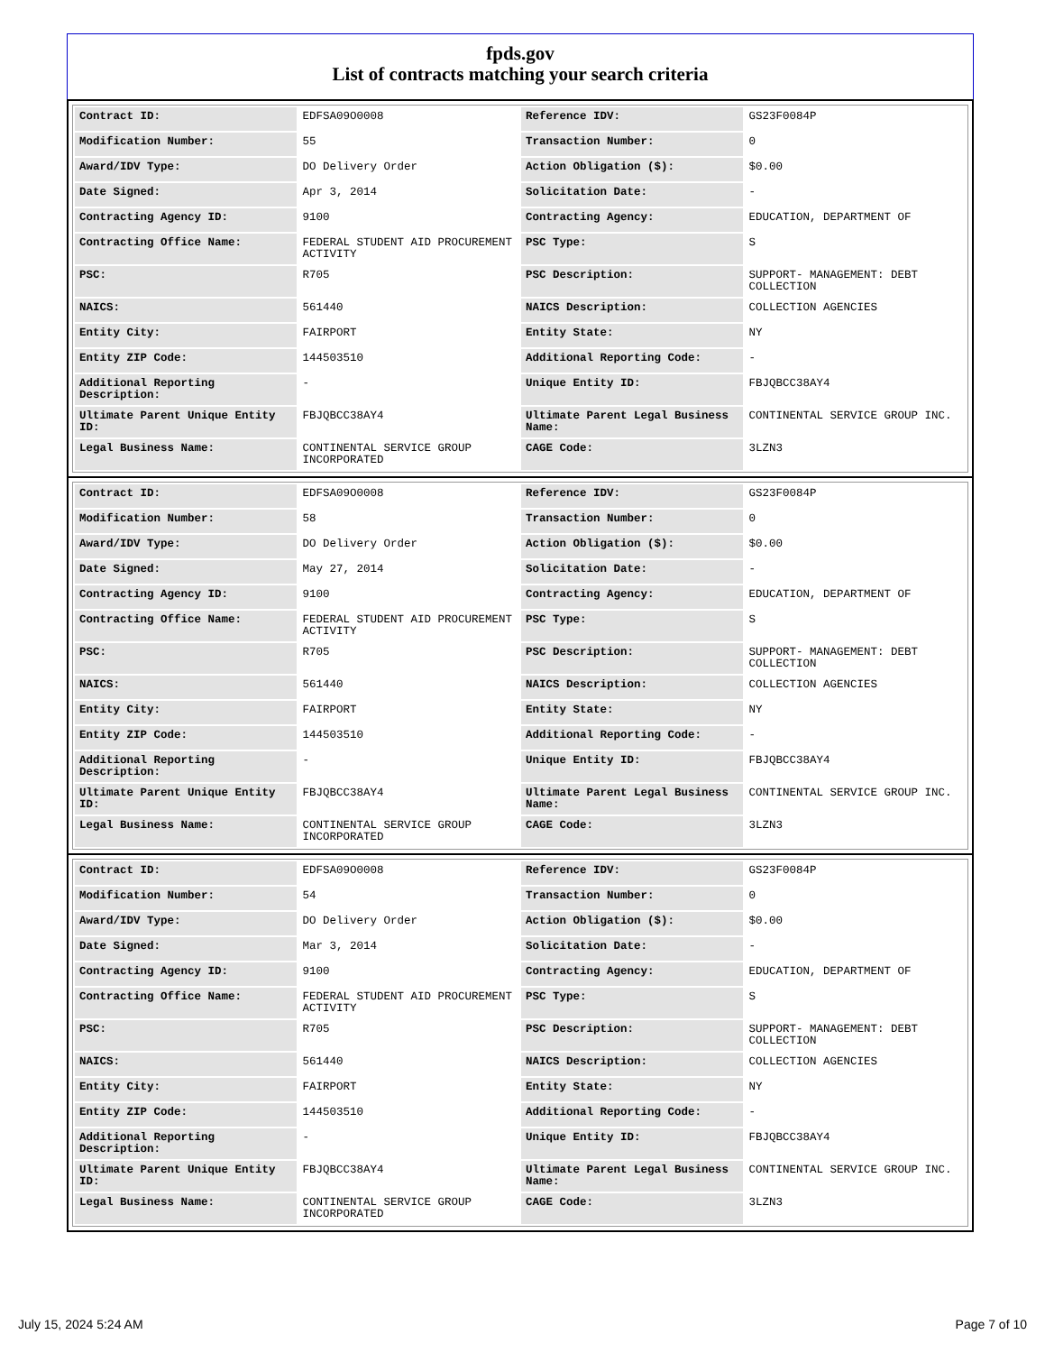fpds.gov
List of contracts matching your search criteria
| Contract ID: | EDFSA09O0008 | Reference IDV: | GS23F0084P |
| Modification Number: | 55 | Transaction Number: | 0 |
| Award/IDV Type: | DO Delivery Order | Action Obligation ($): | $0.00 |
| Date Signed: | Apr 3, 2014 | Solicitation Date: | - |
| Contracting Agency ID: | 9100 | Contracting Agency: | EDUCATION, DEPARTMENT OF |
| Contracting Office Name: | FEDERAL STUDENT AID PROCUREMENT ACTIVITY | PSC Type: | S |
| PSC: | R705 | PSC Description: | SUPPORT- MANAGEMENT: DEBT COLLECTION |
| NAICS: | 561440 | NAICS Description: | COLLECTION AGENCIES |
| Entity City: | FAIRPORT | Entity State: | NY |
| Entity ZIP Code: | 144503510 | Additional Reporting Code: | - |
| Additional Reporting Description: | - | Unique Entity ID: | FBJQBCC38AY4 |
| Ultimate Parent Unique Entity ID: | FBJQBCC38AY4 | Ultimate Parent Legal Business Name: | CONTINENTAL SERVICE GROUP INC. |
| Legal Business Name: | CONTINENTAL SERVICE GROUP INCORPORATED | CAGE Code: | 3LZN3 |
| Contract ID: | EDFSA09O0008 | Reference IDV: | GS23F0084P |
| Modification Number: | 58 | Transaction Number: | 0 |
| Award/IDV Type: | DO Delivery Order | Action Obligation ($): | $0.00 |
| Date Signed: | May 27, 2014 | Solicitation Date: | - |
| Contracting Agency ID: | 9100 | Contracting Agency: | EDUCATION, DEPARTMENT OF |
| Contracting Office Name: | FEDERAL STUDENT AID PROCUREMENT ACTIVITY | PSC Type: | S |
| PSC: | R705 | PSC Description: | SUPPORT- MANAGEMENT: DEBT COLLECTION |
| NAICS: | 561440 | NAICS Description: | COLLECTION AGENCIES |
| Entity City: | FAIRPORT | Entity State: | NY |
| Entity ZIP Code: | 144503510 | Additional Reporting Code: | - |
| Additional Reporting Description: | - | Unique Entity ID: | FBJQBCC38AY4 |
| Ultimate Parent Unique Entity ID: | FBJQBCC38AY4 | Ultimate Parent Legal Business Name: | CONTINENTAL SERVICE GROUP INC. |
| Legal Business Name: | CONTINENTAL SERVICE GROUP INCORPORATED | CAGE Code: | 3LZN3 |
| Contract ID: | EDFSA09O0008 | Reference IDV: | GS23F0084P |
| Modification Number: | 54 | Transaction Number: | 0 |
| Award/IDV Type: | DO Delivery Order | Action Obligation ($): | $0.00 |
| Date Signed: | Mar 3, 2014 | Solicitation Date: | - |
| Contracting Agency ID: | 9100 | Contracting Agency: | EDUCATION, DEPARTMENT OF |
| Contracting Office Name: | FEDERAL STUDENT AID PROCUREMENT ACTIVITY | PSC Type: | S |
| PSC: | R705 | PSC Description: | SUPPORT- MANAGEMENT: DEBT COLLECTION |
| NAICS: | 561440 | NAICS Description: | COLLECTION AGENCIES |
| Entity City: | FAIRPORT | Entity State: | NY |
| Entity ZIP Code: | 144503510 | Additional Reporting Code: | - |
| Additional Reporting Description: | - | Unique Entity ID: | FBJQBCC38AY4 |
| Ultimate Parent Unique Entity ID: | FBJQBCC38AY4 | Ultimate Parent Legal Business Name: | CONTINENTAL SERVICE GROUP INC. |
| Legal Business Name: | CONTINENTAL SERVICE GROUP INCORPORATED | CAGE Code: | 3LZN3 |
July 15, 2024 5:24 AM Page 7 of 10